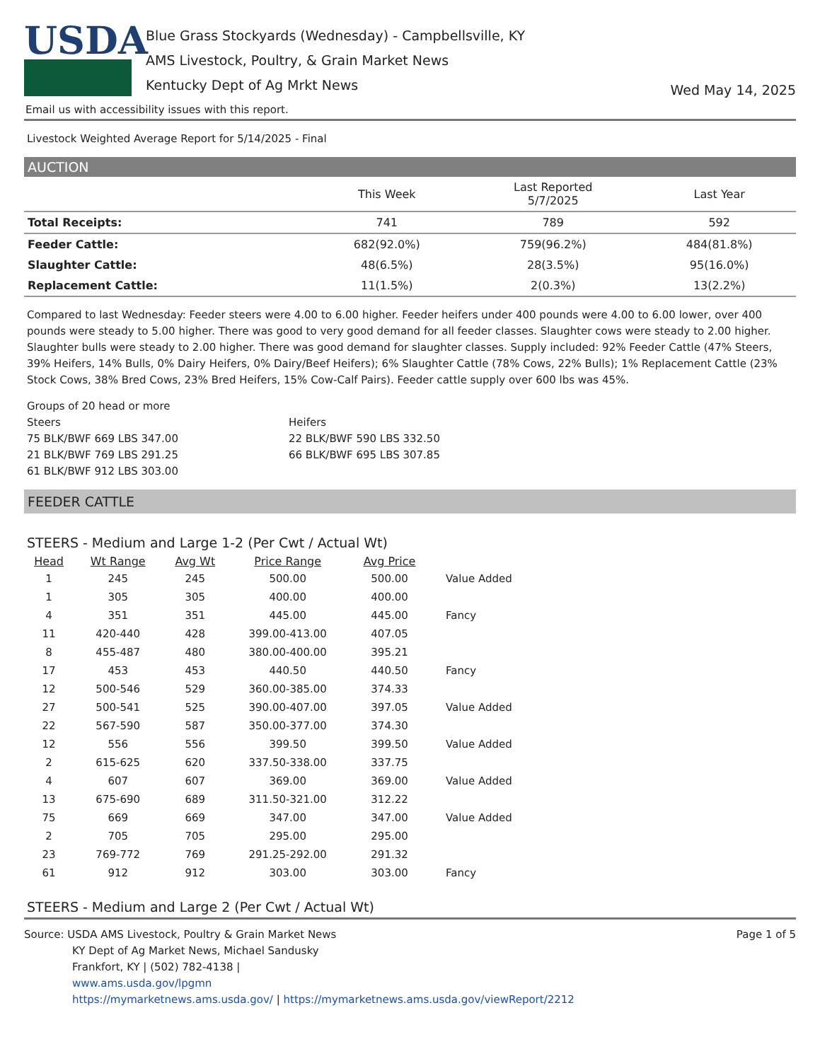USDA
Blue Grass Stockyards (Wednesday) - Campbellsville, KY
AMS Livestock, Poultry, & Grain Market News
Kentucky Dept of Ag Mrkt News
Wed May 14, 2025
Email us with accessibility issues with this report.
Livestock Weighted Average Report for 5/14/2025 - Final
AUCTION
| | This Week | Last Reported 5/7/2025 | Last Year |
| --- | --- | --- | --- |
| Total Receipts: | 741 | 789 | 592 |
| Feeder Cattle: | 682(92.0%) | 759(96.2%) | 484(81.8%) |
| Slaughter Cattle: | 48(6.5%) | 28(3.5%) | 95(16.0%) |
| Replacement Cattle: | 11(1.5%) | 2(0.3%) | 13(2.2%) |
Compared to last Wednesday: Feeder steers were 4.00 to 6.00 higher. Feeder heifers under 400 pounds were 4.00 to 6.00 lower, over 400 pounds were steady to 5.00 higher. There was good to very good demand for all feeder classes. Slaughter cows were steady to 2.00 higher. Slaughter bulls were steady to 2.00 higher. There was good demand for slaughter classes. Supply included: 92% Feeder Cattle (47% Steers, 39% Heifers, 14% Bulls, 0% Dairy Heifers, 0% Dairy/Beef Heifers); 6% Slaughter Cattle (78% Cows, 22% Bulls); 1% Replacement Cattle (23% Stock Cows, 38% Bred Cows, 23% Bred Heifers, 15% Cow-Calf Pairs). Feeder cattle supply over 600 lbs was 45%.
Groups of 20 head or more
Steers
75 BLK/BWF 669 LBS 347.00
21 BLK/BWF 769 LBS 291.25
61 BLK/BWF 912 LBS 303.00
Heifers
22 BLK/BWF 590 LBS 332.50
66 BLK/BWF 695 LBS 307.85
FEEDER CATTLE
STEERS - Medium and Large 1-2 (Per Cwt / Actual Wt)
| Head | Wt Range | Avg Wt | Price Range | Avg Price | |
| --- | --- | --- | --- | --- | --- |
| 1 | 245 | 245 | 500.00 | 500.00 | Value Added |
| 1 | 305 | 305 | 400.00 | 400.00 | |
| 4 | 351 | 351 | 445.00 | 445.00 | Fancy |
| 11 | 420-440 | 428 | 399.00-413.00 | 407.05 | |
| 8 | 455-487 | 480 | 380.00-400.00 | 395.21 | |
| 17 | 453 | 453 | 440.50 | 440.50 | Fancy |
| 12 | 500-546 | 529 | 360.00-385.00 | 374.33 | |
| 27 | 500-541 | 525 | 390.00-407.00 | 397.05 | Value Added |
| 22 | 567-590 | 587 | 350.00-377.00 | 374.30 | |
| 12 | 556 | 556 | 399.50 | 399.50 | Value Added |
| 2 | 615-625 | 620 | 337.50-338.00 | 337.75 | |
| 4 | 607 | 607 | 369.00 | 369.00 | Value Added |
| 13 | 675-690 | 689 | 311.50-321.00 | 312.22 | |
| 75 | 669 | 669 | 347.00 | 347.00 | Value Added |
| 2 | 705 | 705 | 295.00 | 295.00 | |
| 23 | 769-772 | 769 | 291.25-292.00 | 291.32 | |
| 61 | 912 | 912 | 303.00 | 303.00 | Fancy |
STEERS - Medium and Large 2 (Per Cwt / Actual Wt)
Source: USDA AMS Livestock, Poultry & Grain Market News
KY Dept of Ag Market News, Michael Sandusky
Frankfort, KY | (502) 782-4138 |
www.ams.usda.gov/lpgmn
https://mymarketnews.ams.usda.gov/ | https://mymarketnews.ams.usda.gov/viewReport/2212
Page 1 of 5